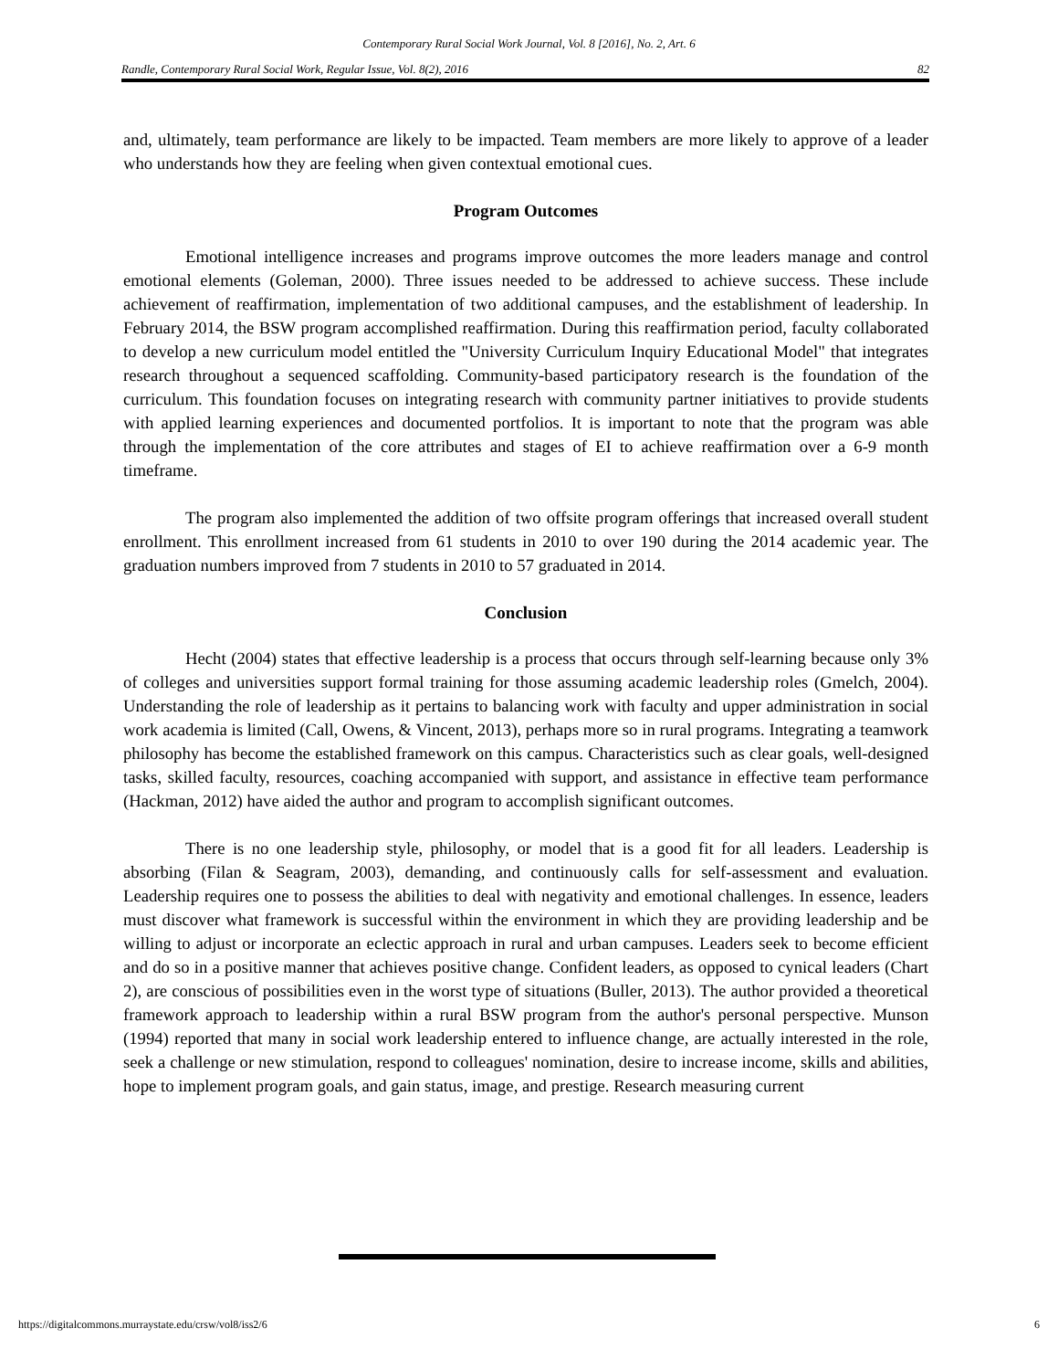Contemporary Rural Social Work Journal, Vol. 8 [2016], No. 2, Art. 6
Randle, Contemporary Rural Social Work, Regular Issue, Vol. 8(2), 2016 82
and, ultimately, team performance are likely to be impacted. Team members are more likely to approve of a leader who understands how they are feeling when given contextual emotional cues.
Program Outcomes
Emotional intelligence increases and programs improve outcomes the more leaders manage and control emotional elements (Goleman, 2000). Three issues needed to be addressed to achieve success. These include achievement of reaffirmation, implementation of two additional campuses, and the establishment of leadership. In February 2014, the BSW program accomplished reaffirmation. During this reaffirmation period, faculty collaborated to develop a new curriculum model entitled the "University Curriculum Inquiry Educational Model" that integrates research throughout a sequenced scaffolding. Community-based participatory research is the foundation of the curriculum. This foundation focuses on integrating research with community partner initiatives to provide students with applied learning experiences and documented portfolios. It is important to note that the program was able through the implementation of the core attributes and stages of EI to achieve reaffirmation over a 6-9 month timeframe.
The program also implemented the addition of two offsite program offerings that increased overall student enrollment. This enrollment increased from 61 students in 2010 to over 190 during the 2014 academic year. The graduation numbers improved from 7 students in 2010 to 57 graduated in 2014.
Conclusion
Hecht (2004) states that effective leadership is a process that occurs through self-learning because only 3% of colleges and universities support formal training for those assuming academic leadership roles (Gmelch, 2004). Understanding the role of leadership as it pertains to balancing work with faculty and upper administration in social work academia is limited (Call, Owens, & Vincent, 2013), perhaps more so in rural programs. Integrating a teamwork philosophy has become the established framework on this campus. Characteristics such as clear goals, well-designed tasks, skilled faculty, resources, coaching accompanied with support, and assistance in effective team performance (Hackman, 2012) have aided the author and program to accomplish significant outcomes.
There is no one leadership style, philosophy, or model that is a good fit for all leaders. Leadership is absorbing (Filan & Seagram, 2003), demanding, and continuously calls for self-assessment and evaluation. Leadership requires one to possess the abilities to deal with negativity and emotional challenges. In essence, leaders must discover what framework is successful within the environment in which they are providing leadership and be willing to adjust or incorporate an eclectic approach in rural and urban campuses. Leaders seek to become efficient and do so in a positive manner that achieves positive change. Confident leaders, as opposed to cynical leaders (Chart 2), are conscious of possibilities even in the worst type of situations (Buller, 2013). The author provided a theoretical framework approach to leadership within a rural BSW program from the author's personal perspective. Munson (1994) reported that many in social work leadership entered to influence change, are actually interested in the role, seek a challenge or new stimulation, respond to colleagues' nomination, desire to increase income, skills and abilities, hope to implement program goals, and gain status, image, and prestige. Research measuring current
https://digitalcommons.murraystate.edu/crsw/vol8/iss2/6 6